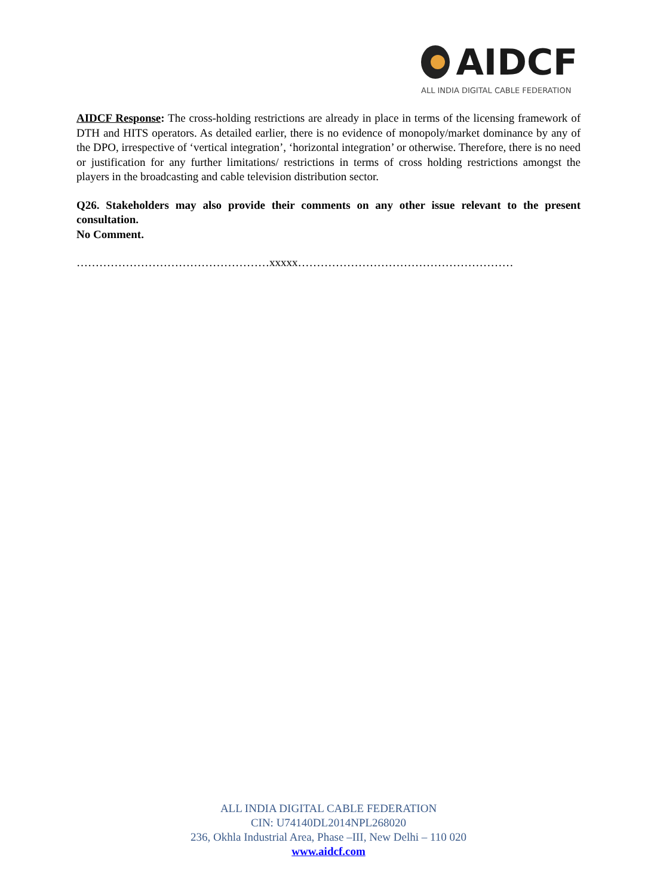AIDCF
ALL INDIA DIGITAL CABLE FEDERATION
AIDCF Response: The cross-holding restrictions are already in place in terms of the licensing framework of DTH and HITS operators. As detailed earlier, there is no evidence of monopoly/market dominance by any of the DPO, irrespective of ‘vertical integration’, ‘horizontal integration’ or otherwise. Therefore, there is no need or justification for any further limitations/ restrictions in terms of cross holding restrictions amongst the players in the broadcasting and cable television distribution sector.
Q26. Stakeholders may also provide their comments on any other issue relevant to the present consultation.
No Comment.
……………………………………………xxxxx…………………………………………………
ALL INDIA DIGITAL CABLE FEDERATION
CIN: U74140DL2014NPL268020
236, Okhla Industrial Area, Phase –III, New Delhi – 110 020
www.aidcf.com